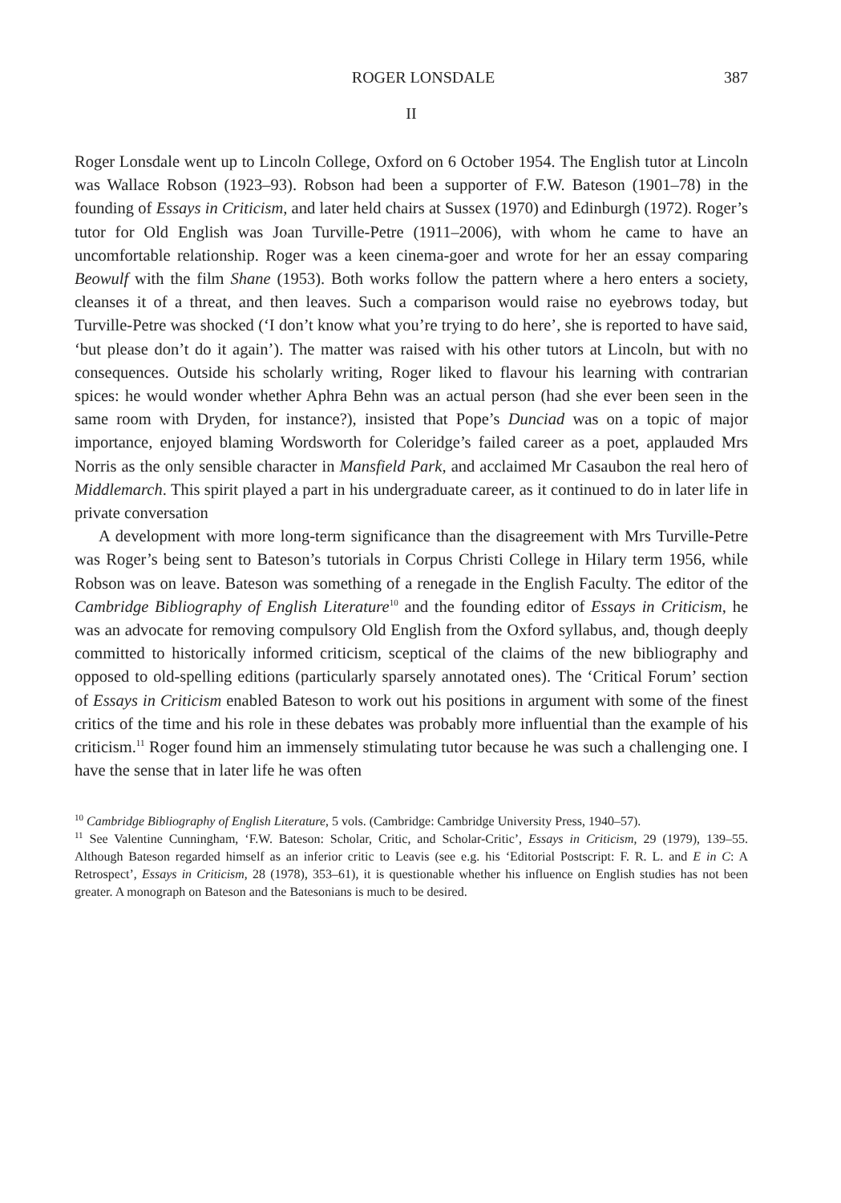ROGER LONSDALE 387
II
Roger Lonsdale went up to Lincoln College, Oxford on 6 October 1954. The English tutor at Lincoln was Wallace Robson (1923–93). Robson had been a supporter of F.W. Bateson (1901–78) in the founding of Essays in Criticism, and later held chairs at Sussex (1970) and Edinburgh (1972). Roger’s tutor for Old English was Joan Turville-Petre (1911–2006), with whom he came to have an uncomfortable relationship. Roger was a keen cinema-goer and wrote for her an essay comparing Beowulf with the film Shane (1953). Both works follow the pattern where a hero enters a society, cleanses it of a threat, and then leaves. Such a comparison would raise no eyebrows today, but Turville-Petre was shocked (‘I don’t know what you’re trying to do here’, she is reported to have said, ‘but please don’t do it again’). The matter was raised with his other tutors at Lincoln, but with no consequences. Outside his scholarly writing, Roger liked to flavour his learning with contrarian spices: he would wonder whether Aphra Behn was an actual person (had she ever been seen in the same room with Dryden, for instance?), insisted that Pope’s Dunciad was on a topic of major importance, enjoyed blaming Wordsworth for Coleridge’s failed career as a poet, applauded Mrs Norris as the only sensible character in Mansfield Park, and acclaimed Mr Casaubon the real hero of Middlemarch. This spirit played a part in his undergraduate career, as it continued to do in later life in private conversation
A development with more long-term significance than the disagreement with Mrs Turville-Petre was Roger’s being sent to Bateson’s tutorials in Corpus Christi College in Hilary term 1956, while Robson was on leave. Bateson was something of a renegade in the English Faculty. The editor of the Cambridge Bibliography of English Literature<sup>10</sup> and the founding editor of Essays in Criticism, he was an advocate for removing compulsory Old English from the Oxford syllabus, and, though deeply committed to historically informed criticism, sceptical of the claims of the new bibliography and opposed to old-spelling editions (particularly sparsely annotated ones). The ‘Critical Forum’ section of Essays in Criticism enabled Bateson to work out his positions in argument with some of the finest critics of the time and his role in these debates was probably more influential than the example of his criticism.<sup>11</sup> Roger found him an immensely stimulating tutor because he was such a challenging one. I have the sense that in later life he was often
<sup>10</sup> Cambridge Bibliography of English Literature, 5 vols. (Cambridge: Cambridge University Press, 1940–57).
<sup>11</sup> See Valentine Cunningham, ‘F.W. Bateson: Scholar, Critic, and Scholar-Critic’, Essays in Criticism, 29 (1979), 139–55. Although Bateson regarded himself as an inferior critic to Leavis (see e.g. his ‘Editorial Postscript: F. R. L. and E in C: A Retrospect’, Essays in Criticism, 28 (1978), 353–61), it is questionable whether his influence on English studies has not been greater. A monograph on Bateson and the Batesonians is much to be desired.